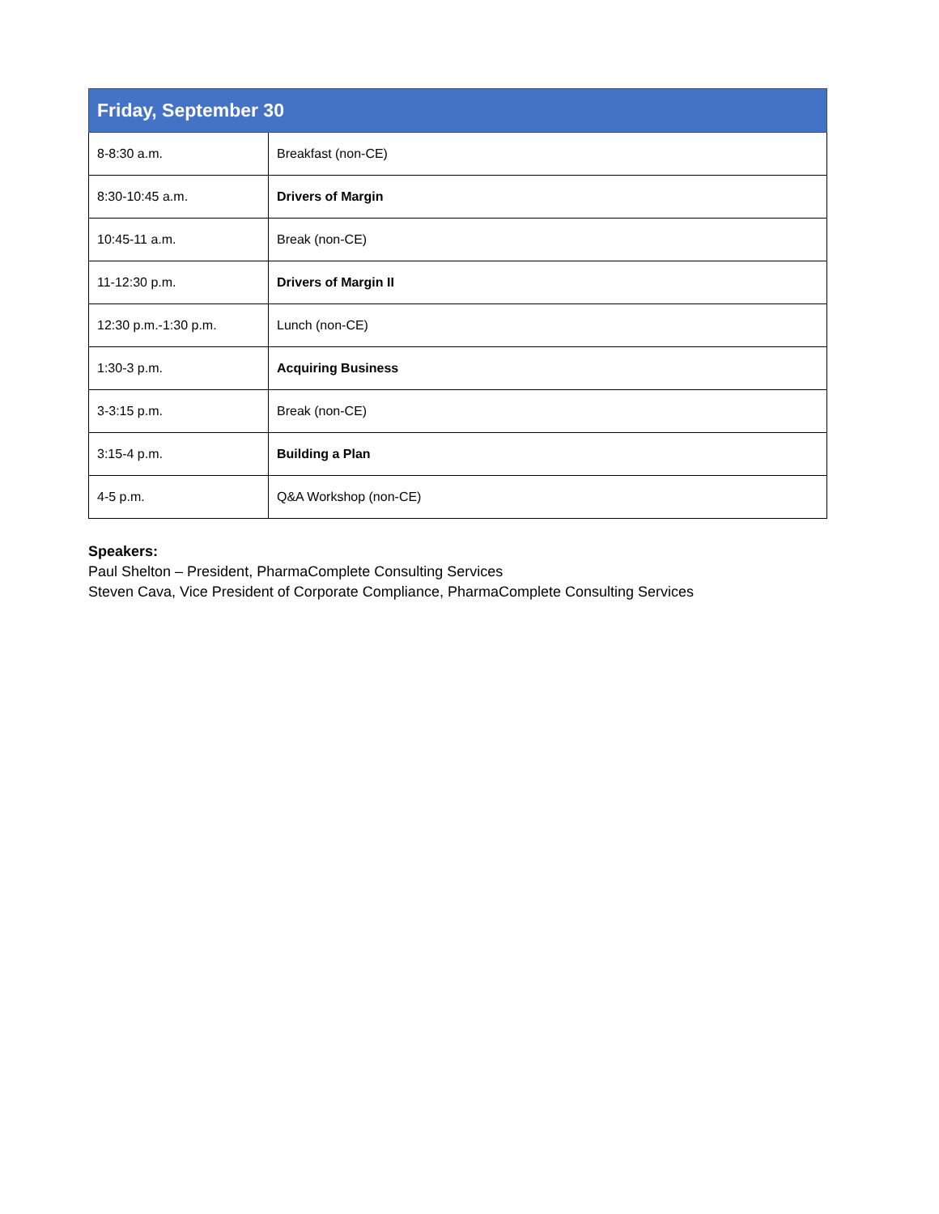| Friday, September 30 | |
| --- | --- |
| 8-8:30 a.m. | Breakfast (non-CE) |
| 8:30-10:45 a.m. | Drivers of Margin |
| 10:45-11 a.m. | Break (non-CE) |
| 11-12:30 p.m. | Drivers of Margin II |
| 12:30 p.m.-1:30 p.m. | Lunch (non-CE) |
| 1:30-3 p.m. | Acquiring Business |
| 3-3:15 p.m. | Break (non-CE) |
| 3:15-4 p.m. | Building a Plan |
| 4-5 p.m. | Q&A Workshop (non-CE) |
Speakers:
Paul Shelton – President, PharmaComplete Consulting Services
Steven Cava, Vice President of Corporate Compliance, PharmaComplete Consulting Services